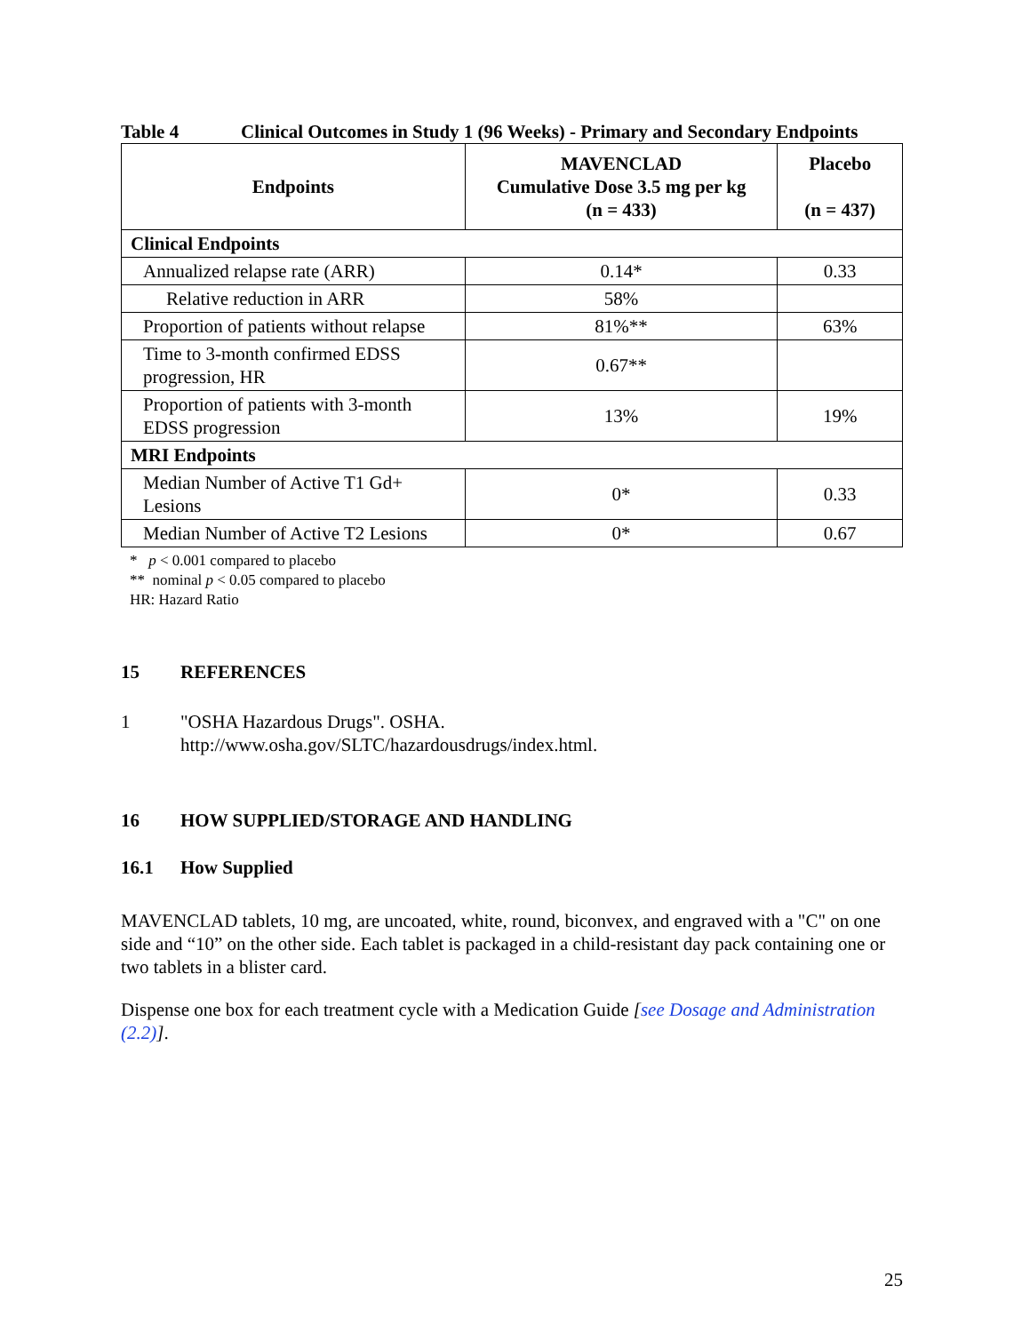Table 4 Clinical Outcomes in Study 1 (96 Weeks) - Primary and Secondary Endpoints
| Endpoints | MAVENCLAD Cumulative Dose 3.5 mg per kg (n = 433) | Placebo (n = 437) |
| --- | --- | --- |
| Clinical Endpoints | | |
| Annualized relapse rate (ARR) | 0.14* | 0.33 |
| Relative reduction in ARR | 58% | |
| Proportion of patients without relapse | 81%** | 63% |
| Time to 3-month confirmed EDSS progression, HR | 0.67** | |
| Proportion of patients with 3-month EDSS progression | 13% | 19% |
| MRI Endpoints | | |
| Median Number of Active T1 Gd+ Lesions | 0* | 0.33 |
| Median Number of Active T2 Lesions | 0* | 0.67 |
* p < 0.001 compared to placebo
** nominal p < 0.05 compared to placebo
HR: Hazard Ratio
15 REFERENCES
1 "OSHA Hazardous Drugs". OSHA.
http://www.osha.gov/SLTC/hazardousdrugs/index.html.
16 HOW SUPPLIED/STORAGE AND HANDLING
16.1 How Supplied
MAVENCLAD tablets, 10 mg, are uncoated, white, round, biconvex, and engraved with a "C" on one side and “10” on the other side. Each tablet is packaged in a child-resistant day pack containing one or two tablets in a blister card.
Dispense one box for each treatment cycle with a Medication Guide [see Dosage and Administration (2.2)].
25